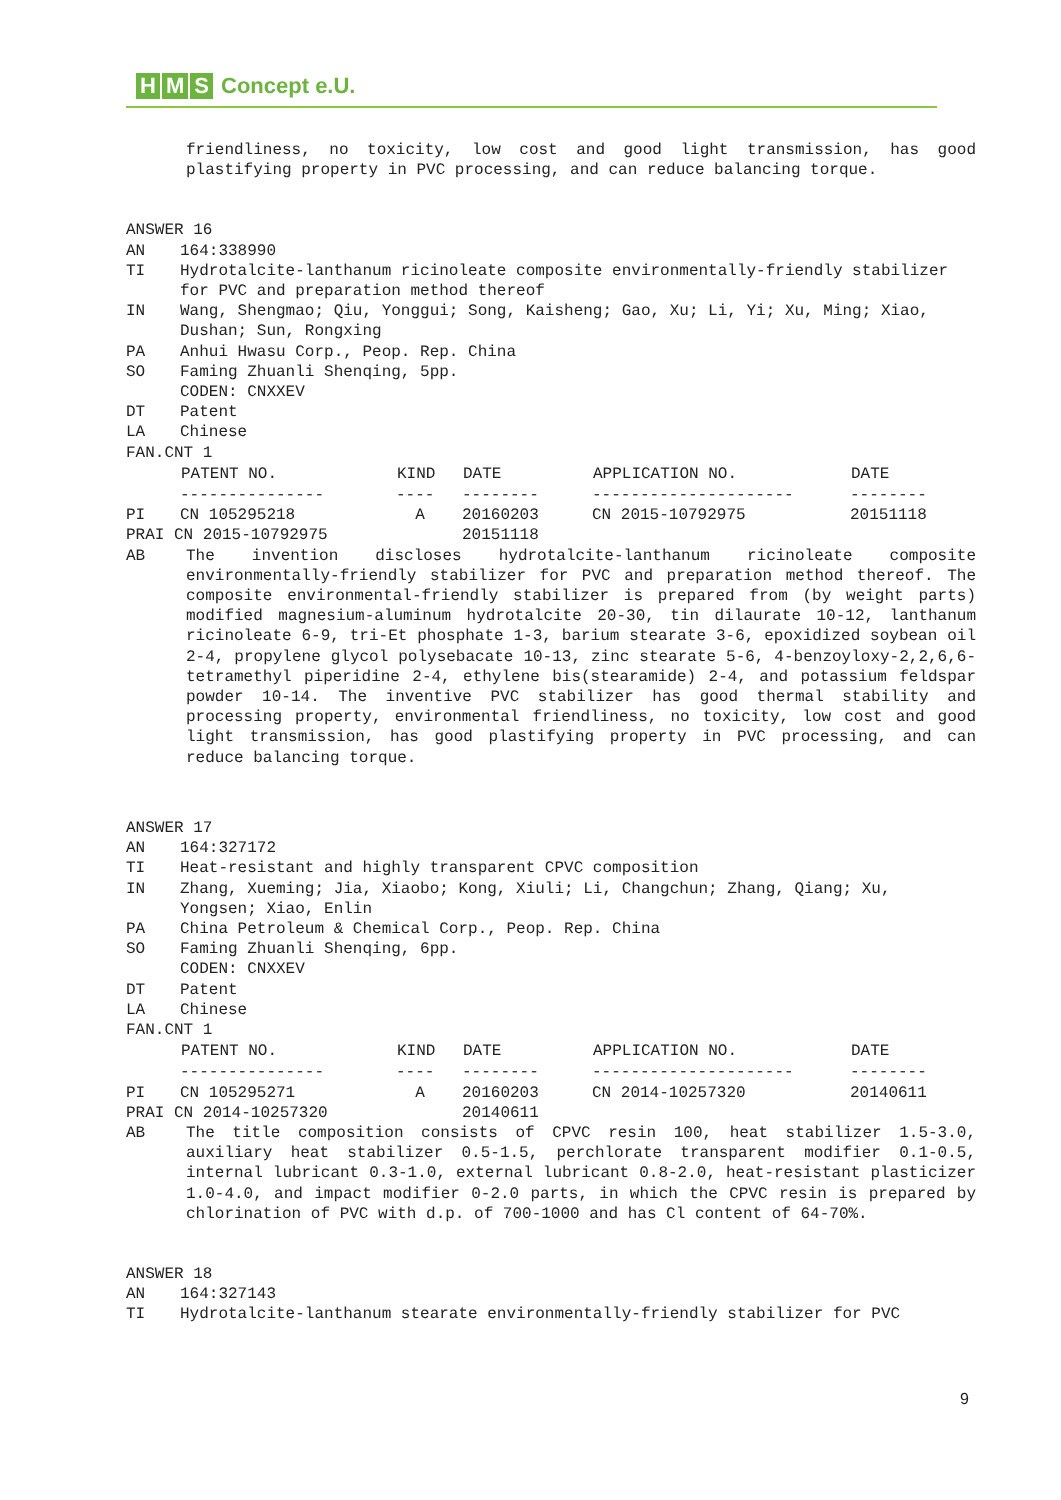H M S Concept e.U.
friendliness, no toxicity, low cost and good light transmission, has good plastifying property in PVC processing, and can reduce balancing torque.
ANSWER 16
AN 164:338990
TI Hydrotalcite-lanthanum ricinoleate composite environmentally-friendly stabilizer for PVC and preparation method thereof
IN Wang, Shengmao; Qiu, Yonggui; Song, Kaisheng; Gao, Xu; Li, Yi; Xu, Ming; Xiao, Dushan; Sun, Rongxing
PA Anhui Hwasu Corp., Peop. Rep. China
SO Faming Zhuanli Shenqing, 5pp.
CODEN: CNXXEV
DT Patent
LA Chinese
FAN.CNT 1
| | PATENT NO. | KIND | DATE | APPLICATION NO. | DATE |
| | --------------- | ---- | -------- | --------------------- | -------- |
| PI | CN 105295218 | A | 20160203 | CN 2015-10792975 | 20151118 |
| PRAI CN 2015-10792975 | | | 20151118 | | |
AB The invention discloses hydrotalcite-lanthanum ricinoleate composite environmentally-friendly stabilizer for PVC and preparation method thereof. The composite environmental-friendly stabilizer is prepared from (by weight parts) modified magnesium-aluminum hydrotalcite 20-30, tin dilaurate 10-12, lanthanum ricinoleate 6-9, tri-Et phosphate 1-3, barium stearate 3-6, epoxidized soybean oil 2-4, propylene glycol polysebacate 10-13, zinc stearate 5-6, 4-benzoyloxy-2,2,6,6-tetramethyl piperidine 2-4, ethylene bis(stearamide) 2-4, and potassium feldspar powder 10-14. The inventive PVC stabilizer has good thermal stability and processing property, environmental friendliness, no toxicity, low cost and good light transmission, has good plastifying property in PVC processing, and can reduce balancing torque.
ANSWER 17
AN 164:327172
TI Heat-resistant and highly transparent CPVC composition
IN Zhang, Xueming; Jia, Xiaobo; Kong, Xiuli; Li, Changchun; Zhang, Qiang; Xu, Yongsen; Xiao, Enlin
PA China Petroleum & Chemical Corp., Peop. Rep. China
SO Faming Zhuanli Shenqing, 6pp.
CODEN: CNXXEV
DT Patent
LA Chinese
FAN.CNT 1
| | PATENT NO. | KIND | DATE | APPLICATION NO. | DATE |
| | --------------- | ---- | -------- | --------------------- | -------- |
| PI | CN 105295271 | A | 20160203 | CN 2014-10257320 | 20140611 |
| PRAI CN 2014-10257320 | | | 20140611 | | |
AB The title composition consists of CPVC resin 100, heat stabilizer 1.5-3.0, auxiliary heat stabilizer 0.5-1.5, perchlorate transparent modifier 0.1-0.5, internal lubricant 0.3-1.0, external lubricant 0.8-2.0, heat-resistant plasticizer 1.0-4.0, and impact modifier 0-2.0 parts, in which the CPVC resin is prepared by chlorination of PVC with d.p. of 700-1000 and has Cl content of 64-70%.
ANSWER 18
AN 164:327143
TI Hydrotalcite-lanthanum stearate environmentally-friendly stabilizer for PVC
9